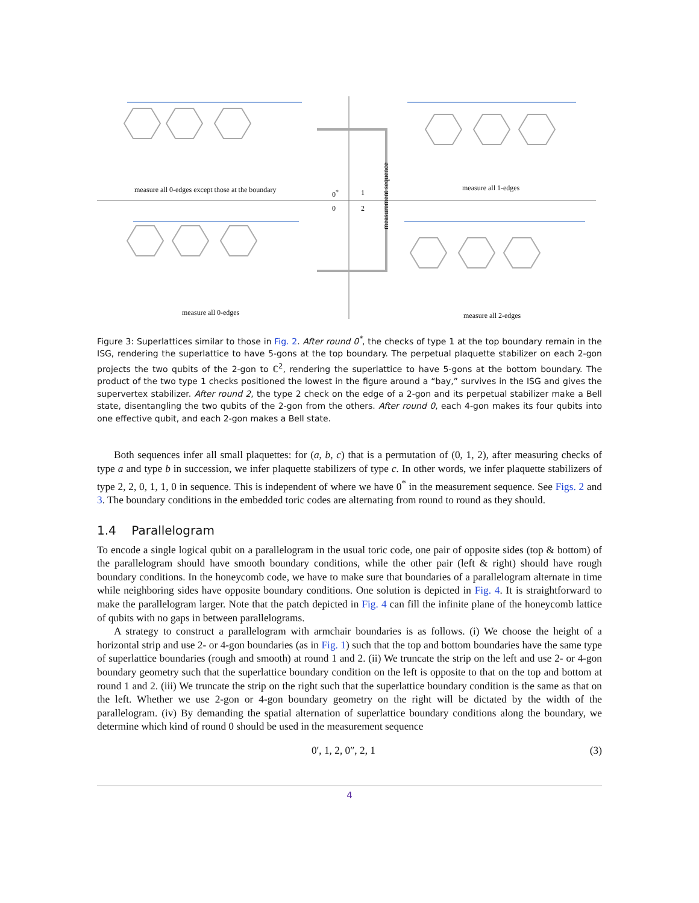measure all 0-edges except those at the boundary
0<sup>*</sup> 1
0 2
measure all 1-edges
measurement sequence
measure all 0-edges measure all 2-edges
Figure 3: Superlattices similar to those in Fig. 2. After round 0<sup>*</sup>, the checks of type 1 at the top boundary remain in the ISG, rendering the superlattice to have 5-gons at the top boundary. The perpetual plaquette stabilizer on each 2-gon projects the two qubits of the 2-gon to ℂ<sup>2</sup>, rendering the superlattice to have 5-gons at the bottom boundary. The product of the two type 1 checks positioned the lowest in the figure around a “bay,” survives in the ISG and gives the supervertex stabilizer. After round 2, the type 2 check on the edge of a 2-gon and its perpetual stabilizer make a Bell state, disentangling the two qubits of the 2-gon from the others. After round 0, each 4-gon makes its four qubits into one effective qubit, and each 2-gon makes a Bell state.
Both sequences infer all small plaquettes: for (a, b, c) that is a permutation of (0, 1, 2), after measuring checks of type a and type b in succession, we infer plaquette stabilizers of type c. In other words, we infer plaquette stabilizers of type 2, 2, 0, 1, 1, 0 in sequence. This is independent of where we have 0<sup>*</sup> in the measurement sequence. See Figs. 2 and 3. The boundary conditions in the embedded toric codes are alternating from round to round as they should.
1.4 Parallelogram
To encode a single logical qubit on a parallelogram in the usual toric code, one pair of opposite sides (top & bottom) of the parallelogram should have smooth boundary conditions, while the other pair (left & right) should have rough boundary conditions. In the honeycomb code, we have to make sure that boundaries of a parallelogram alternate in time while neighboring sides have opposite boundary conditions. One solution is depicted in Fig. 4. It is straightforward to make the parallelogram larger. Note that the patch depicted in Fig. 4 can fill the infinite plane of the honeycomb lattice of qubits with no gaps in between parallelograms.
A strategy to construct a parallelogram with armchair boundaries is as follows. (i) We choose the height of a horizontal strip and use 2- or 4-gon boundaries (as in Fig. 1) such that the top and bottom boundaries have the same type of superlattice boundaries (rough and smooth) at round 1 and 2. (ii) We truncate the strip on the left and use 2- or 4-gon boundary geometry such that the superlattice boundary condition on the left is opposite to that on the top and bottom at round 1 and 2. (iii) We truncate the strip on the right such that the superlattice boundary condition is the same as that on the left. Whether we use 2-gon or 4-gon boundary geometry on the right will be dictated by the width of the parallelogram. (iv) By demanding the spatial alternation of superlattice boundary conditions along the boundary, we determine which kind of round 0 should be used in the measurement sequence
0′, 1, 2, 0″, 2, 1 (3)
4